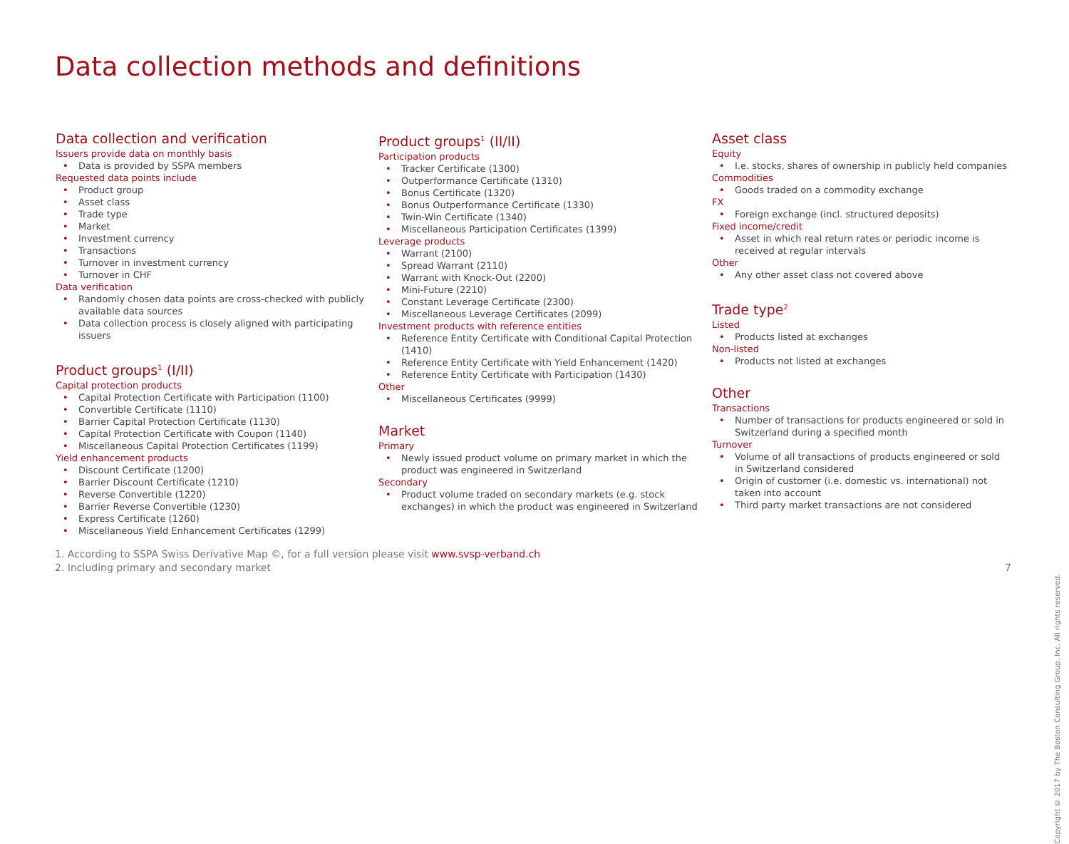Data collection methods and definitions
Data collection and verification
Issuers provide data on monthly basis
Data is provided by SSPA members
Requested data points include
Product group
Asset class
Trade type
Market
Investment currency
Transactions
Turnover in investment currency
Turnover in CHF
Data verification
Randomly chosen data points are cross-checked with publicly available data sources
Data collection process is closely aligned with participating issuers
Product groups<sup>1</sup> (I/II)
Capital protection products
Capital Protection Certificate with Participation (1100)
Convertible Certificate (1110)
Barrier Capital Protection Certificate (1130)
Capital Protection Certificate with Coupon (1140)
Miscellaneous Capital Protection Certificates (1199)
Yield enhancement products
Discount Certificate (1200)
Barrier Discount Certificate (1210)
Reverse Convertible (1220)
Barrier Reverse Convertible (1230)
Express Certificate (1260)
Miscellaneous Yield Enhancement Certificates (1299)
Product groups<sup>1</sup> (II/II)
Participation products
Tracker Certificate (1300)
Outperformance Certificate (1310)
Bonus Certificate (1320)
Bonus Outperformance Certificate (1330)
Twin-Win Certificate (1340)
Miscellaneous Participation Certificates (1399)
Leverage products
Warrant (2100)
Spread Warrant (2110)
Warrant with Knock-Out (2200)
Mini-Future (2210)
Constant Leverage Certificate (2300)
Miscellaneous Leverage Certificates (2099)
Investment products with reference entities
Reference Entity Certificate with Conditional Capital Protection (1410)
Reference Entity Certificate with Yield Enhancement (1420)
Reference Entity Certificate with Participation (1430)
Other
Miscellaneous Certificates (9999)
Market
Primary
Newly issued product volume on primary market in which the product was engineered in Switzerland
Secondary
Product volume traded on secondary markets (e.g. stock exchanges) in which the product was engineered in Switzerland
Asset class
Equity
I.e. stocks, shares of ownership in publicly held companies
Commodities
Goods traded on a commodity exchange
FX
Foreign exchange (incl. structured deposits)
Fixed income/credit
Asset in which real return rates or periodic income is received at regular intervals
Other
Any other asset class not covered above
Trade type<sup>2</sup>
Listed
Products listed at exchanges
Non-listed
Products not listed at exchanges
Other
Transactions
Number of transactions for products engineered or sold in Switzerland during a specified month
Turnover
Volume of all transactions of products engineered or sold in Switzerland considered
Origin of customer (i.e. domestic vs. international) not taken into account
Third party market transactions are not considered
1. According to SSPA Swiss Derivative Map ©, for a full version please visit www.svsp-verband.ch
2. Including primary and secondary market
7
Copyright © 2017 by The Boston Consulting Group, Inc. All rights reserved.